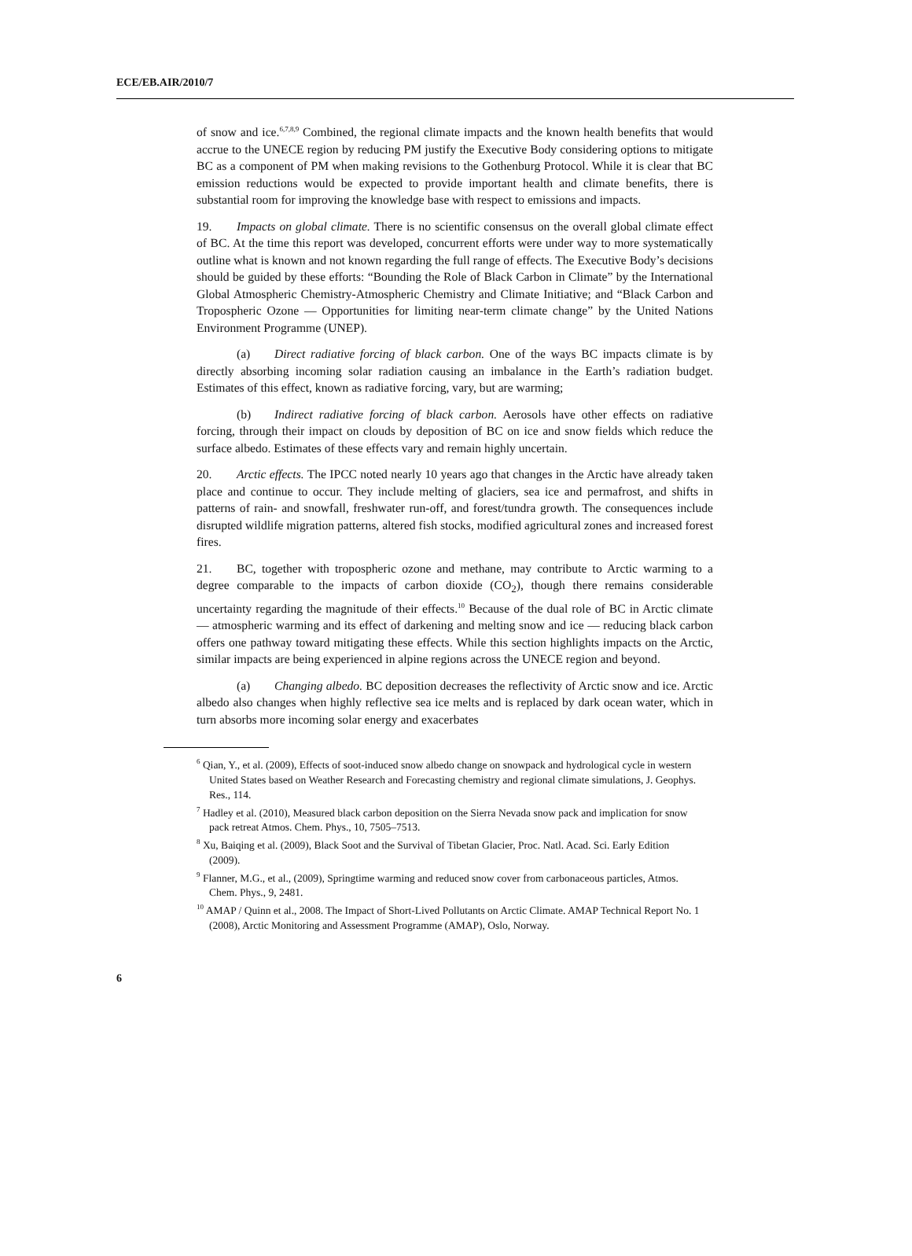ECE/EB.AIR/2010/7
of snow and ice.<sup>6,7,8,9</sup> Combined, the regional climate impacts and the known health benefits that would accrue to the UNECE region by reducing PM justify the Executive Body considering options to mitigate BC as a component of PM when making revisions to the Gothenburg Protocol. While it is clear that BC emission reductions would be expected to provide important health and climate benefits, there is substantial room for improving the knowledge base with respect to emissions and impacts.
19. Impacts on global climate. There is no scientific consensus on the overall global climate effect of BC. At the time this report was developed, concurrent efforts were under way to more systematically outline what is known and not known regarding the full range of effects. The Executive Body’s decisions should be guided by these efforts: “Bounding the Role of Black Carbon in Climate” by the International Global Atmospheric Chemistry-Atmospheric Chemistry and Climate Initiative; and “Black Carbon and Tropospheric Ozone — Opportunities for limiting near-term climate change” by the United Nations Environment Programme (UNEP).
(a) Direct radiative forcing of black carbon. One of the ways BC impacts climate is by directly absorbing incoming solar radiation causing an imbalance in the Earth’s radiation budget. Estimates of this effect, known as radiative forcing, vary, but are warming;
(b) Indirect radiative forcing of black carbon. Aerosols have other effects on radiative forcing, through their impact on clouds by deposition of BC on ice and snow fields which reduce the surface albedo. Estimates of these effects vary and remain highly uncertain.
20. Arctic effects. The IPCC noted nearly 10 years ago that changes in the Arctic have already taken place and continue to occur. They include melting of glaciers, sea ice and permafrost, and shifts in patterns of rain- and snowfall, freshwater run-off, and forest/tundra growth. The consequences include disrupted wildlife migration patterns, altered fish stocks, modified agricultural zones and increased forest fires.
21. BC, together with tropospheric ozone and methane, may contribute to Arctic warming to a degree comparable to the impacts of carbon dioxide (CO<sub>2</sub>), though there remains considerable uncertainty regarding the magnitude of their effects.<sup>10</sup> Because of the dual role of BC in Arctic climate — atmospheric warming and its effect of darkening and melting snow and ice — reducing black carbon offers one pathway toward mitigating these effects. While this section highlights impacts on the Arctic, similar impacts are being experienced in alpine regions across the UNECE region and beyond.
(a) Changing albedo. BC deposition decreases the reflectivity of Arctic snow and ice. Arctic albedo also changes when highly reflective sea ice melts and is replaced by dark ocean water, which in turn absorbs more incoming solar energy and exacerbates
<sup>6</sup> Qian, Y., et al. (2009), Effects of soot-induced snow albedo change on snowpack and hydrological cycle in western United States based on Weather Research and Forecasting chemistry and regional climate simulations, J. Geophys. Res., 114.
<sup>7</sup> Hadley et al. (2010), Measured black carbon deposition on the Sierra Nevada snow pack and implication for snow pack retreat Atmos. Chem. Phys., 10, 7505–7513.
<sup>8</sup> Xu, Baiqing et al. (2009), Black Soot and the Survival of Tibetan Glacier, Proc. Natl. Acad. Sci. Early Edition (2009).
<sup>9</sup> Flanner, M.G., et al., (2009), Springtime warming and reduced snow cover from carbonaceous particles, Atmos. Chem. Phys., 9, 2481.
<sup>10</sup> AMAP / Quinn et al., 2008. The Impact of Short-Lived Pollutants on Arctic Climate. AMAP Technical Report No. 1 (2008), Arctic Monitoring and Assessment Programme (AMAP), Oslo, Norway.
6